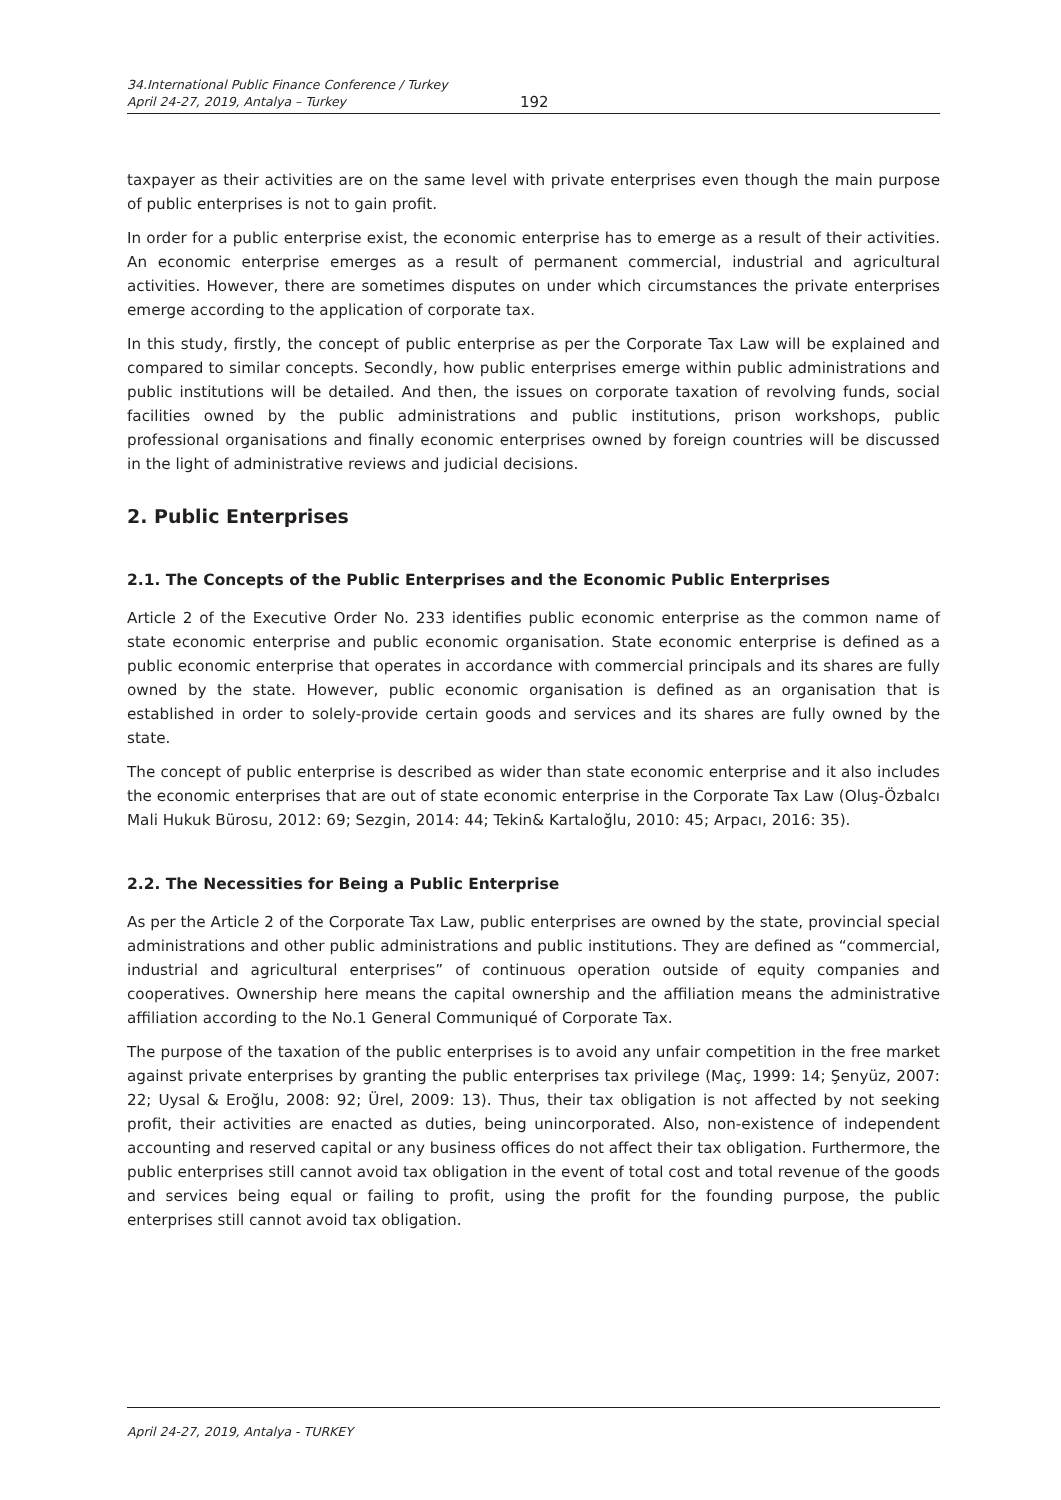34.International Public Finance Conference / Turkey
April 24-27, 2019, Antalya – Turkey
192
taxpayer as their activities are on the same level with private enterprises even though the main purpose of public enterprises is not to gain profit.
In order for a public enterprise exist, the economic enterprise has to emerge as a result of their activities. An economic enterprise emerges as a result of permanent commercial, industrial and agricultural activities. However, there are sometimes disputes on under which circumstances the private enterprises emerge according to the application of corporate tax.
In this study, firstly, the concept of public enterprise as per the Corporate Tax Law will be explained and compared to similar concepts. Secondly, how public enterprises emerge within public administrations and public institutions will be detailed. And then, the issues on corporate taxation of revolving funds, social facilities owned by the public administrations and public institutions, prison workshops, public professional organisations and finally economic enterprises owned by foreign countries will be discussed in the light of administrative reviews and judicial decisions.
2. Public Enterprises
2.1. The Concepts of the Public Enterprises and the Economic Public Enterprises
Article 2 of the Executive Order No. 233 identifies public economic enterprise as the common name of state economic enterprise and public economic organisation. State economic enterprise is defined as a public economic enterprise that operates in accordance with commercial principals and its shares are fully owned by the state. However, public economic organisation is defined as an organisation that is established in order to solely-provide certain goods and services and its shares are fully owned by the state.
The concept of public enterprise is described as wider than state economic enterprise and it also includes the economic enterprises that are out of state economic enterprise in the Corporate Tax Law (Oluş-Özbalcı Mali Hukuk Bürosu, 2012: 69; Sezgin, 2014: 44; Tekin& Kartaloğlu, 2010: 45; Arpacı, 2016: 35).
2.2. The Necessities for Being a Public Enterprise
As per the Article 2 of the Corporate Tax Law, public enterprises are owned by the state, provincial special administrations and other public administrations and public institutions. They are defined as “commercial, industrial and agricultural enterprises” of continuous operation outside of equity companies and cooperatives. Ownership here means the capital ownership and the affiliation means the administrative affiliation according to the No.1 General Communiqué of Corporate Tax.
The purpose of the taxation of the public enterprises is to avoid any unfair competition in the free market against private enterprises by granting the public enterprises tax privilege (Maç, 1999: 14; Şenyüz, 2007: 22; Uysal & Eroğlu, 2008: 92; Ürel, 2009: 13). Thus, their tax obligation is not affected by not seeking profit, their activities are enacted as duties, being unincorporated. Also, non-existence of independent accounting and reserved capital or any business offices do not affect their tax obligation. Furthermore, the public enterprises still cannot avoid tax obligation in the event of total cost and total revenue of the goods and services being equal or failing to profit, using the profit for the founding purpose, the public enterprises still cannot avoid tax obligation.
April 24-27, 2019, Antalya - TURKEY